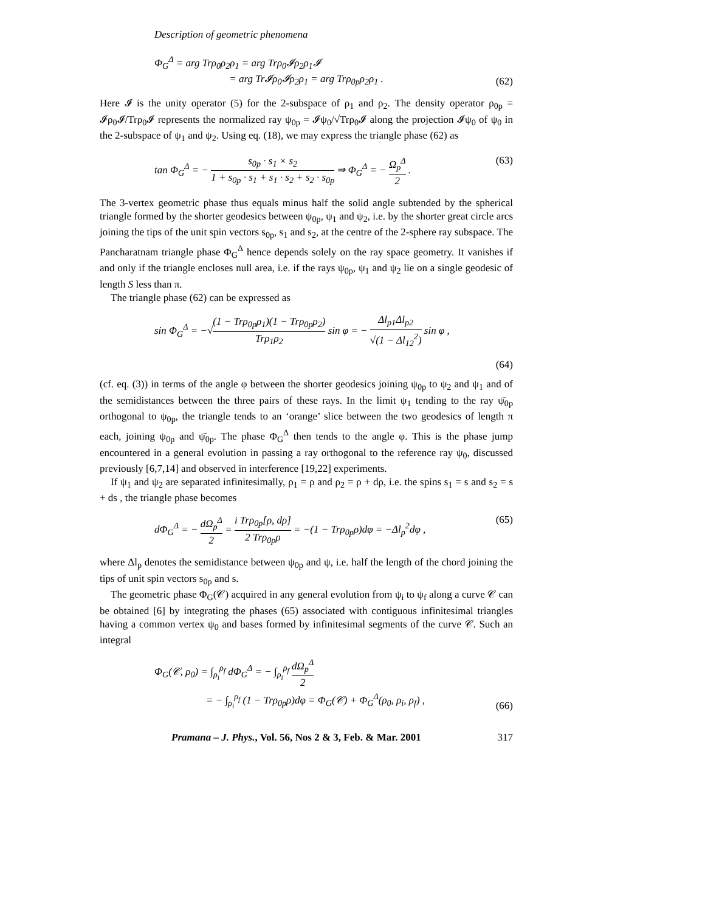Description of geometric phenomena
Φ<sub>G</sub><sup>Δ</sup> = arg Trρ<sub>0</sub>ρ<sub>2</sub>ρ<sub>1</sub> = arg Trρ<sub>0</sub>𝓘ρ<sub>2</sub>ρ<sub>1</sub>𝓘
= arg Tr𝓘ρ<sub>0</sub>𝓘ρ<sub>2</sub>ρ<sub>1</sub> = arg Trρ<sub>0p</sub>ρ<sub>2</sub>ρ<sub>1</sub> .
(62)
Here 𝓘 is the unity operator (5) for the 2-subspace of ρ<sub>1</sub> and ρ<sub>2</sub>. The density operator ρ<sub>0p</sub> = 𝓘ρ<sub>0</sub>𝓘/Trρ<sub>0</sub>𝓘 represents the normalized ray ψ<sub>0p</sub> = 𝓘ψ<sub>0</sub>/√Trρ<sub>0</sub>𝓘 along the projection 𝓘ψ<sub>0</sub> of ψ<sub>0</sub> in the 2-subspace of ψ<sub>1</sub> and ψ<sub>2</sub>. Using eq. (18), we may express the triangle phase (62) as
tan Φ<sub>G</sub><sup>Δ</sup> = − s<sub>0p</sub> · s<sub>1</sub> × s<sub>2</sub> 1 + s<sub>0p</sub> · s<sub>1</sub> + s<sub>1</sub> · s<sub>2</sub> + s<sub>2</sub> · s<sub>0p</sub> ⇒ Φ<sub>G</sub><sup>Δ</sup> = − Ω<sub>p</sub><sup>Δ</sup> 2 .
(63)
The 3-vertex geometric phase thus equals minus half the solid angle subtended by the spherical triangle formed by the shorter geodesics between ψ<sub>0p</sub>, ψ<sub>1</sub> and ψ<sub>2</sub>, i.e. by the shorter great circle arcs joining the tips of the unit spin vectors s<sub>0p</sub>, s<sub>1</sub> and s<sub>2</sub>, at the centre of the 2-sphere ray subspace. The Pancharatnam triangle phase Φ<sub>G</sub><sup>Δ</sup> hence depends solely on the ray space geometry. It vanishes if and only if the triangle encloses null area, i.e. if the rays ψ<sub>0p</sub>, ψ<sub>1</sub> and ψ<sub>2</sub> lie on a single geodesic of length S less than π.
The triangle phase (62) can be expressed as
sin Φ<sub>G</sub><sup>Δ</sup> = −√(1 − Trρ<sub>0p</sub>ρ<sub>1</sub>)(1 − Trρ<sub>0p</sub>ρ<sub>2</sub>) Trρ<sub>1</sub>ρ<sub>2</sub> sin φ = − Δl<sub>p1</sub>Δl<sub>p2</sub> √(1 − Δl<sub>12</sub><sup>2</sup>) sin φ ,
(64)
(cf. eq. (3)) in terms of the angle φ between the shorter geodesics joining ψ<sub>0p</sub> to ψ<sub>2</sub> and ψ<sub>1</sub> and of the semidistances between the three pairs of these rays. In the limit ψ<sub>1</sub> tending to the ray ψ̄<sub>0p</sub> orthogonal to ψ<sub>0p</sub>, the triangle tends to an ‘orange’ slice between the two geodesics of length π each, joining ψ<sub>0p</sub> and ψ̄<sub>0p</sub>. The phase Φ<sub>G</sub><sup>Δ</sup> then tends to the angle φ. This is the phase jump encountered in a general evolution in passing a ray orthogonal to the reference ray ψ<sub>0</sub>, discussed previously [6,7,14] and observed in interference [19,22] experiments.
If ψ<sub>1</sub> and ψ<sub>2</sub> are separated infinitesimally, ρ<sub>1</sub> = ρ and ρ<sub>2</sub> = ρ + dρ, i.e. the spins s<sub>1</sub> = s and s<sub>2</sub> = s + ds , the triangle phase becomes
dΦ<sub>G</sub><sup>Δ</sup> = − dΩ<sub>p</sub><sup>Δ</sup> 2 = i Trρ<sub>0p</sub>[ρ, dρ] 2 Trρ<sub>0p</sub>ρ = −(1 − Trρ<sub>0p</sub>ρ)dφ = −Δl<sub>p</sub><sup>2</sup>dφ ,
(65)
where Δl<sub>p</sub> denotes the semidistance between ψ<sub>0p</sub> and ψ, i.e. half the length of the chord joining the tips of unit spin vectors s<sub>0p</sub> and s.
The geometric phase Φ<sub>G</sub>(𝒞) acquired in any general evolution from ψ<sub>i</sub> to ψ<sub>f</sub> along a curve 𝒞 can be obtained [6] by integrating the phases (65) associated with contiguous infinitesimal triangles having a common vertex ψ<sub>0</sub> and bases formed by infinitesimal segments of the curve 𝒞. Such an integral
Φ<sub>G</sub>(𝒞, ρ<sub>0</sub>) = ∫<sub>ρ<sub>i</sub></sub><sup>ρ<sub>f</sub></sup> dΦ<sub>G</sub><sup>Δ</sup> = − ∫<sub>ρ<sub>i</sub></sub><sup>ρ<sub>f</sub></sup> dΩ<sub>p</sub><sup>Δ</sup> 2
= − ∫<sub>ρ<sub>i</sub></sub><sup>ρ<sub>f</sub></sup> (1 − Trρ<sub>0p</sub>ρ)dφ = Φ<sub>G</sub>(𝒞) + Φ<sub>G</sub><sup>Δ</sup>(ρ<sub>0</sub>, ρ<sub>i</sub>, ρ<sub>f</sub>) ,
(66)
Pramana – J. Phys., Vol. 56, Nos 2 & 3, Feb. & Mar. 2001 317